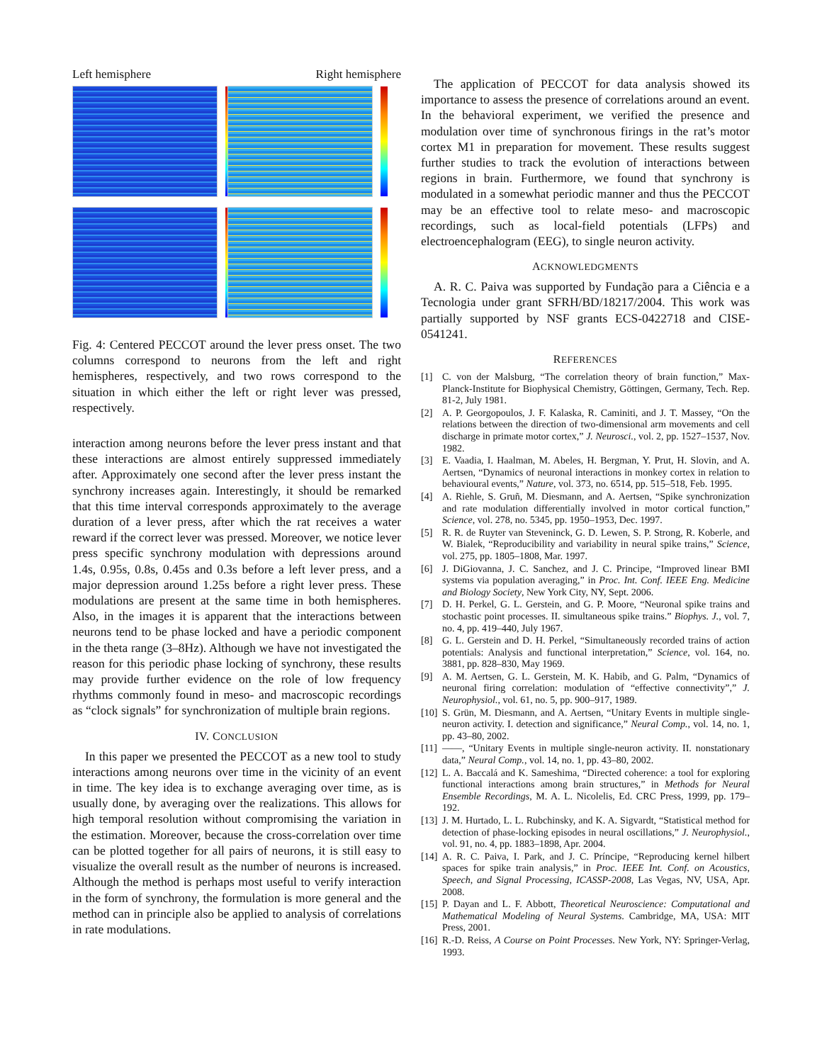Left hemisphere Right hemisphere
Fig. 4: Centered PECCOT around the lever press onset. The two columns correspond to neurons from the left and right hemispheres, respectively, and two rows correspond to the situation in which either the left or right lever was pressed, respectively.
interaction among neurons before the lever press instant and that these interactions are almost entirely suppressed immediately after. Approximately one second after the lever press instant the synchrony increases again. Interestingly, it should be remarked that this time interval corresponds approximately to the average duration of a lever press, after which the rat receives a water reward if the correct lever was pressed. Moreover, we notice lever press specific synchrony modulation with depressions around 1.4s, 0.95s, 0.8s, 0.45s and 0.3s before a left lever press, and a major depression around 1.25s before a right lever press. These modulations are present at the same time in both hemispheres. Also, in the images it is apparent that the interactions between neurons tend to be phase locked and have a periodic component in the theta range (3–8Hz). Although we have not investigated the reason for this periodic phase locking of synchrony, these results may provide further evidence on the role of low frequency rhythms commonly found in meso- and macroscopic recordings as “clock signals” for synchronization of multiple brain regions.
IV. CONCLUSION
In this paper we presented the PECCOT as a new tool to study interactions among neurons over time in the vicinity of an event in time. The key idea is to exchange averaging over time, as is usually done, by averaging over the realizations. This allows for high temporal resolution without compromising the variation in the estimation. Moreover, because the cross-correlation over time can be plotted together for all pairs of neurons, it is still easy to visualize the overall result as the number of neurons is increased. Although the method is perhaps most useful to verify interaction in the form of synchrony, the formulation is more general and the method can in principle also be applied to analysis of correlations in rate modulations.
The application of PECCOT for data analysis showed its importance to assess the presence of correlations around an event. In the behavioral experiment, we verified the presence and modulation over time of synchronous firings in the rat’s motor cortex M1 in preparation for movement. These results suggest further studies to track the evolution of interactions between regions in brain. Furthermore, we found that synchrony is modulated in a somewhat periodic manner and thus the PECCOT may be an effective tool to relate meso- and macroscopic recordings, such as local-field potentials (LFPs) and electroencephalogram (EEG), to single neuron activity.
ACKNOWLEDGMENTS
A. R. C. Paiva was supported by Fundação para a Ciência e a Tecnologia under grant SFRH/BD/18217/2004. This work was partially supported by NSF grants ECS-0422718 and CISE-0541241.
REFERENCES
[1] C. von der Malsburg, “The correlation theory of brain function,” Max-Planck-Institute for Biophysical Chemistry, Göttingen, Germany, Tech. Rep. 81-2, July 1981.
[2] A. P. Georgopoulos, J. F. Kalaska, R. Caminiti, and J. T. Massey, “On the relations between the direction of two-dimensional arm movements and cell discharge in primate motor cortex,” J. Neurosci., vol. 2, pp. 1527–1537, Nov. 1982.
[3] E. Vaadia, I. Haalman, M. Abeles, H. Bergman, Y. Prut, H. Slovin, and A. Aertsen, “Dynamics of neuronal interactions in monkey cortex in relation to behavioural events,” Nature, vol. 373, no. 6514, pp. 515–518, Feb. 1995.
[4] A. Riehle, S. Gruñ, M. Diesmann, and A. Aertsen, “Spike synchronization and rate modulation differentially involved in motor cortical function,” Science, vol. 278, no. 5345, pp. 1950–1953, Dec. 1997.
[5] R. R. de Ruyter van Steveninck, G. D. Lewen, S. P. Strong, R. Koberle, and W. Bialek, “Reproducibility and variability in neural spike trains,” Science, vol. 275, pp. 1805–1808, Mar. 1997.
[6] J. DiGiovanna, J. C. Sanchez, and J. C. Principe, “Improved linear BMI systems via population averaging,” in Proc. Int. Conf. IEEE Eng. Medicine and Biology Society, New York City, NY, Sept. 2006.
[7] D. H. Perkel, G. L. Gerstein, and G. P. Moore, “Neuronal spike trains and stochastic point processes. II. simultaneous spike trains.” Biophys. J., vol. 7, no. 4, pp. 419–440, July 1967.
[8] G. L. Gerstein and D. H. Perkel, “Simultaneously recorded trains of action potentials: Analysis and functional interpretation,” Science, vol. 164, no. 3881, pp. 828–830, May 1969.
[9] A. M. Aertsen, G. L. Gerstein, M. K. Habib, and G. Palm, “Dynamics of neuronal firing correlation: modulation of “effective connectivity”,” J. Neurophysiol., vol. 61, no. 5, pp. 900–917, 1989.
[10] S. Grün, M. Diesmann, and A. Aertsen, “Unitary Events in multiple single-neuron activity. I. detection and significance,” Neural Comp., vol. 14, no. 1, pp. 43–80, 2002.
[11] ——, “Unitary Events in multiple single-neuron activity. II. nonstationary data,” Neural Comp., vol. 14, no. 1, pp. 43–80, 2002.
[12] L. A. Baccalá and K. Sameshima, “Directed coherence: a tool for exploring functional interactions among brain structures,” in Methods for Neural Ensemble Recordings, M. A. L. Nicolelis, Ed. CRC Press, 1999, pp. 179–192.
[13] J. M. Hurtado, L. L. Rubchinsky, and K. A. Sigvardt, “Statistical method for detection of phase-locking episodes in neural oscillations,” J. Neurophysiol., vol. 91, no. 4, pp. 1883–1898, Apr. 2004.
[14] A. R. C. Paiva, I. Park, and J. C. Príncipe, “Reproducing kernel hilbert spaces for spike train analysis,” in Proc. IEEE Int. Conf. on Acoustics, Speech, and Signal Processing, ICASSP-2008, Las Vegas, NV, USA, Apr. 2008.
[15] P. Dayan and L. F. Abbott, Theoretical Neuroscience: Computational and Mathematical Modeling of Neural Systems. Cambridge, MA, USA: MIT Press, 2001.
[16] R.-D. Reiss, A Course on Point Processes. New York, NY: Springer-Verlag, 1993.